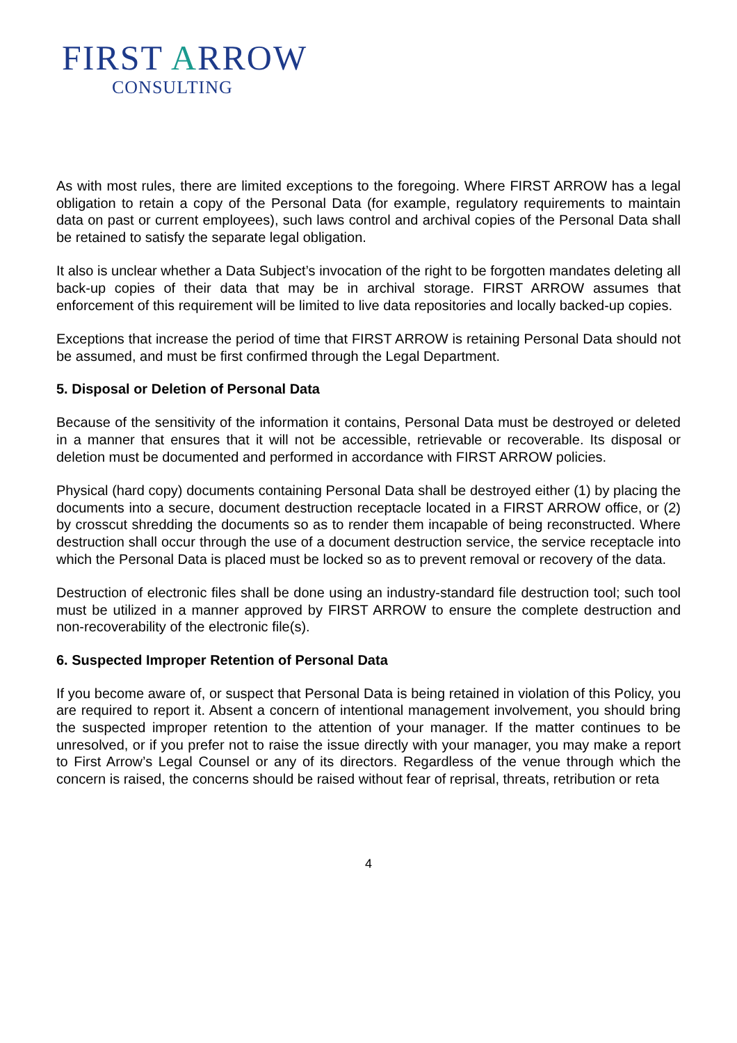FIRST ARROW
CONSULTING
As with most rules, there are limited exceptions to the foregoing. Where FIRST ARROW has a legal obligation to retain a copy of the Personal Data (for example, regulatory requirements to maintain data on past or current employees), such laws control and archival copies of the Personal Data shall be retained to satisfy the separate legal obligation.
It also is unclear whether a Data Subject’s invocation of the right to be forgotten mandates deleting all back-up copies of their data that may be in archival storage. FIRST ARROW assumes that enforcement of this requirement will be limited to live data repositories and locally backed-up copies.
Exceptions that increase the period of time that FIRST ARROW is retaining Personal Data should not be assumed, and must be first confirmed through the Legal Department.
5. Disposal or Deletion of Personal Data
Because of the sensitivity of the information it contains, Personal Data must be destroyed or deleted in a manner that ensures that it will not be accessible, retrievable or recoverable. Its disposal or deletion must be documented and performed in accordance with FIRST ARROW policies.
Physical (hard copy) documents containing Personal Data shall be destroyed either (1) by placing the documents into a secure, document destruction receptacle located in a FIRST ARROW office, or (2) by crosscut shredding the documents so as to render them incapable of being reconstructed. Where destruction shall occur through the use of a document destruction service, the service receptacle into which the Personal Data is placed must be locked so as to prevent removal or recovery of the data.
Destruction of electronic files shall be done using an industry-standard file destruction tool; such tool must be utilized in a manner approved by FIRST ARROW to ensure the complete destruction and non-recoverability of the electronic file(s).
6. Suspected Improper Retention of Personal Data
If you become aware of, or suspect that Personal Data is being retained in violation of this Policy, you are required to report it. Absent a concern of intentional management involvement, you should bring the suspected improper retention to the attention of your manager. If the matter continues to be unresolved, or if you prefer not to raise the issue directly with your manager, you may make a report to First Arrow’s Legal Counsel or any of its directors. Regardless of the venue through which the concern is raised, the concerns should be raised without fear of reprisal, threats, retribution or reta
4